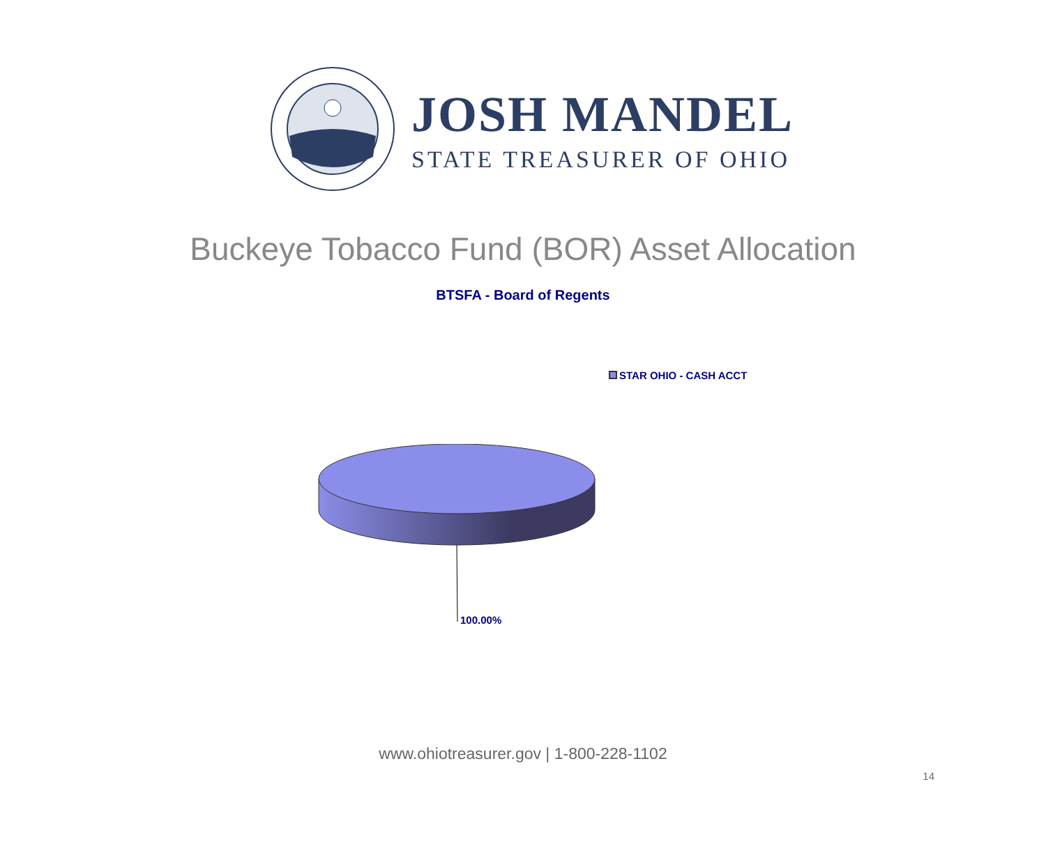JOSH MANDEL
STATE TREASURER OF OHIO
Buckeye Tobacco Fund (BOR) Asset Allocation
BTSFA - Board of Regents
STAR OHIO - CASH ACCT
100.00%
www.ohiotreasurer.gov | 1-800-228-1102
14